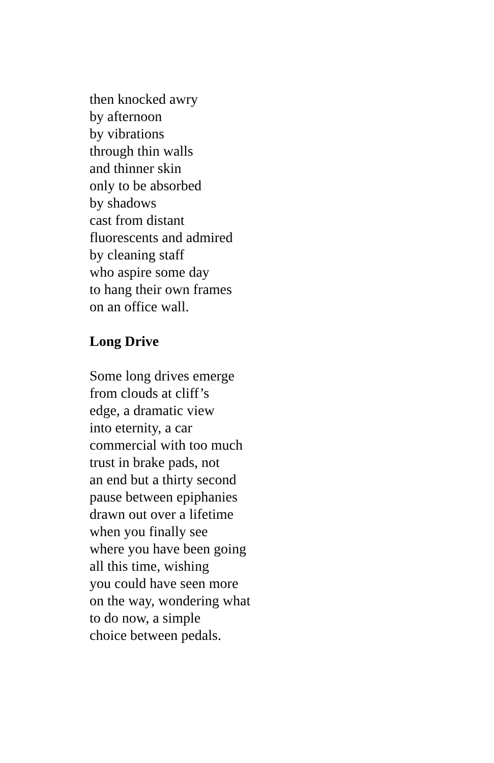then knocked awry
by afternoon
by vibrations
through thin walls
and thinner skin
only to be absorbed
by shadows
cast from distant
fluorescents and admired
by cleaning staff
who aspire some day
to hang their own frames
on an office wall.
Long Drive
Some long drives emerge
from clouds at cliff’s
edge, a dramatic view
into eternity, a car
commercial with too much
trust in brake pads, not
an end but a thirty second
pause between epiphanies
drawn out over a lifetime
when you finally see
where you have been going
all this time, wishing
you could have seen more
on the way, wondering what
to do now, a simple
choice between pedals.